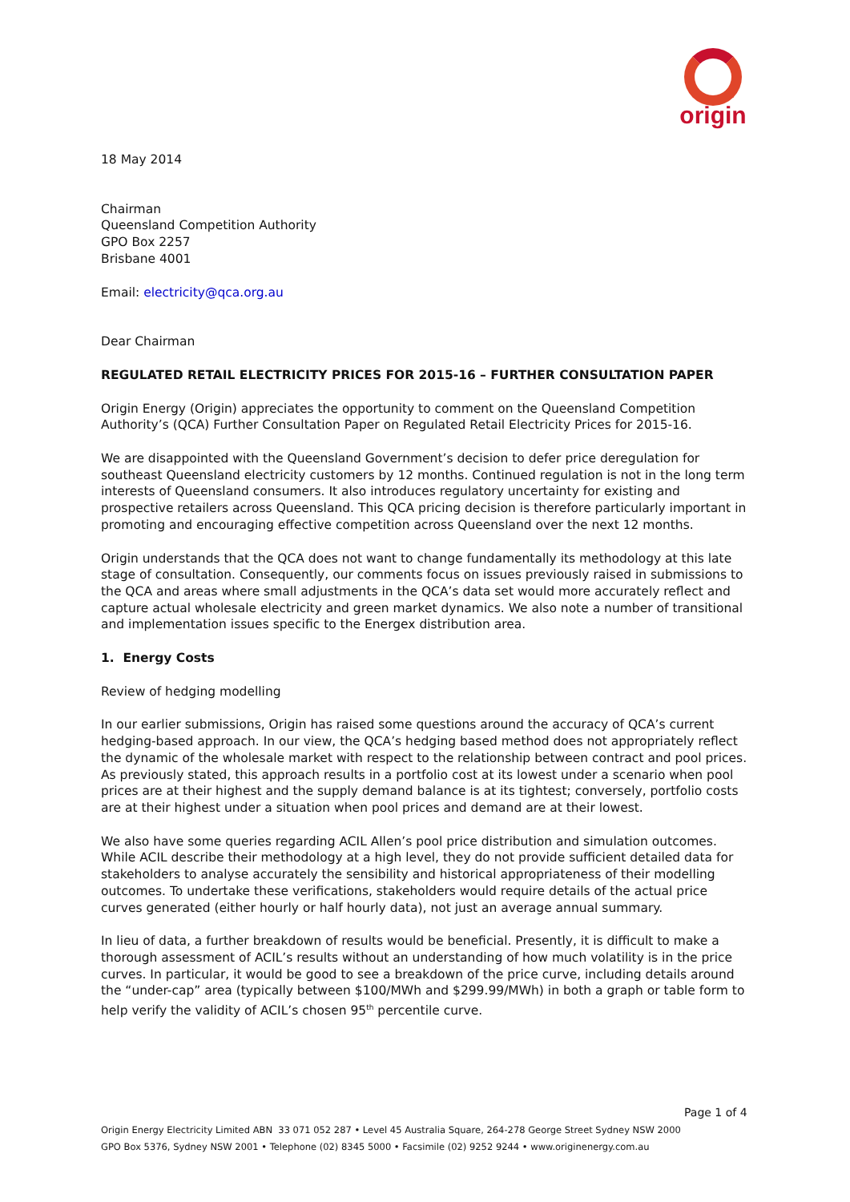origin
18 May 2014
Chairman
Queensland Competition Authority
GPO Box 2257
Brisbane 4001
Email: electricity@qca.org.au
Dear Chairman
REGULATED RETAIL ELECTRICITY PRICES FOR 2015-16 – FURTHER CONSULTATION PAPER
Origin Energy (Origin) appreciates the opportunity to comment on the Queensland Competition Authority’s (QCA) Further Consultation Paper on Regulated Retail Electricity Prices for 2015-16.
We are disappointed with the Queensland Government’s decision to defer price deregulation for southeast Queensland electricity customers by 12 months. Continued regulation is not in the long term interests of Queensland consumers. It also introduces regulatory uncertainty for existing and prospective retailers across Queensland. This QCA pricing decision is therefore particularly important in promoting and encouraging effective competition across Queensland over the next 12 months.
Origin understands that the QCA does not want to change fundamentally its methodology at this late stage of consultation. Consequently, our comments focus on issues previously raised in submissions to the QCA and areas where small adjustments in the QCA’s data set would more accurately reflect and capture actual wholesale electricity and green market dynamics. We also note a number of transitional and implementation issues specific to the Energex distribution area.
1. Energy Costs
Review of hedging modelling
In our earlier submissions, Origin has raised some questions around the accuracy of QCA’s current hedging-based approach. In our view, the QCA’s hedging based method does not appropriately reflect the dynamic of the wholesale market with respect to the relationship between contract and pool prices. As previously stated, this approach results in a portfolio cost at its lowest under a scenario when pool prices are at their highest and the supply demand balance is at its tightest; conversely, portfolio costs are at their highest under a situation when pool prices and demand are at their lowest.
We also have some queries regarding ACIL Allen’s pool price distribution and simulation outcomes. While ACIL describe their methodology at a high level, they do not provide sufficient detailed data for stakeholders to analyse accurately the sensibility and historical appropriateness of their modelling outcomes. To undertake these verifications, stakeholders would require details of the actual price curves generated (either hourly or half hourly data), not just an average annual summary.
In lieu of data, a further breakdown of results would be beneficial. Presently, it is difficult to make a thorough assessment of ACIL’s results without an understanding of how much volatility is in the price curves. In particular, it would be good to see a breakdown of the price curve, including details around the “under-cap” area (typically between $100/MWh and $299.99/MWh) in both a graph or table form to help verify the validity of ACIL’s chosen 95<sup>th</sup> percentile curve.
Page 1 of 4
Origin Energy Electricity Limited ABN 33 071 052 287 • Level 45 Australia Square, 264-278 George Street Sydney NSW 2000
GPO Box 5376, Sydney NSW 2001 • Telephone (02) 8345 5000 • Facsimile (02) 9252 9244 • www.originenergy.com.au